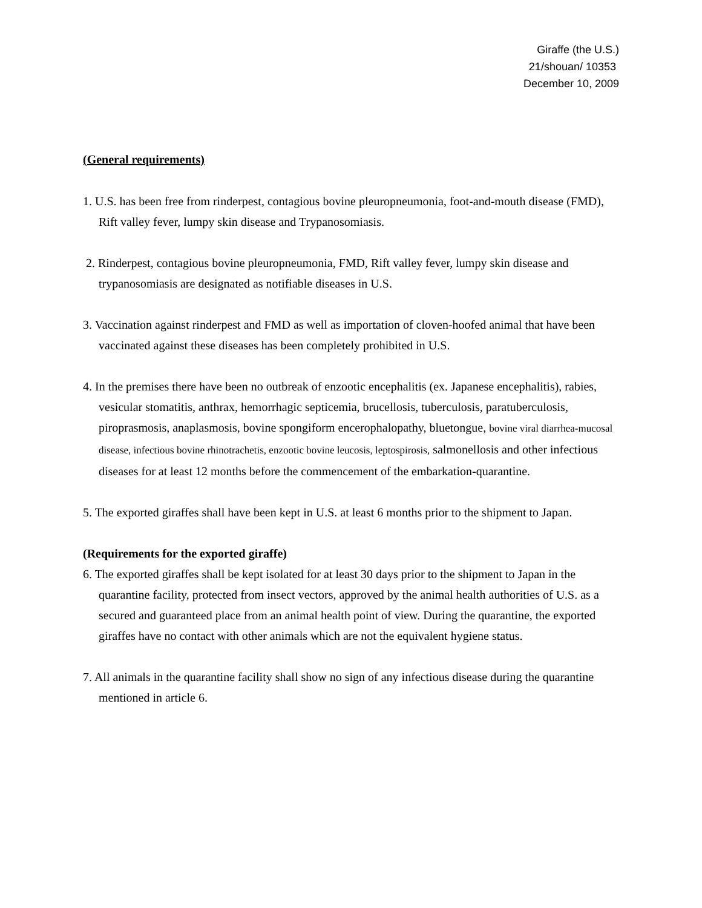Giraffe (the U.S.)
21/shouan/ 10353
December 10, 2009
(General requirements)
1. U.S. has been free from rinderpest, contagious bovine pleuropneumonia, foot-and-mouth disease (FMD), Rift valley fever, lumpy skin disease and Trypanosomiasis.
2. Rinderpest, contagious bovine pleuropneumonia, FMD, Rift valley fever, lumpy skin disease and trypanosomiasis are designated as notifiable diseases in U.S.
3. Vaccination against rinderpest and FMD as well as importation of cloven-hoofed animal that have been vaccinated against these diseases has been completely prohibited in U.S.
4. In the premises there have been no outbreak of enzootic encephalitis (ex. Japanese encephalitis), rabies, vesicular stomatitis, anthrax, hemorrhagic septicemia, brucellosis, tuberculosis, paratuberculosis, piroprasmosis, anaplasmosis, bovine spongiform encerophalopathy, bluetongue, bovine viral diarrhea-mucosal disease, infectious bovine rhinotrachetis, enzootic bovine leucosis, leptospirosis, salmonellosis and other infectious diseases for at least 12 months before the commencement of the embarkation-quarantine.
5. The exported giraffes shall have been kept in U.S. at least 6 months prior to the shipment to Japan.
(Requirements for the exported giraffe)
6. The exported giraffes shall be kept isolated for at least 30 days prior to the shipment to Japan in the quarantine facility, protected from insect vectors, approved by the animal health authorities of U.S. as a secured and guaranteed place from an animal health point of view. During the quarantine, the exported giraffes have no contact with other animals which are not the equivalent hygiene status.
7. All animals in the quarantine facility shall show no sign of any infectious disease during the quarantine mentioned in article 6.